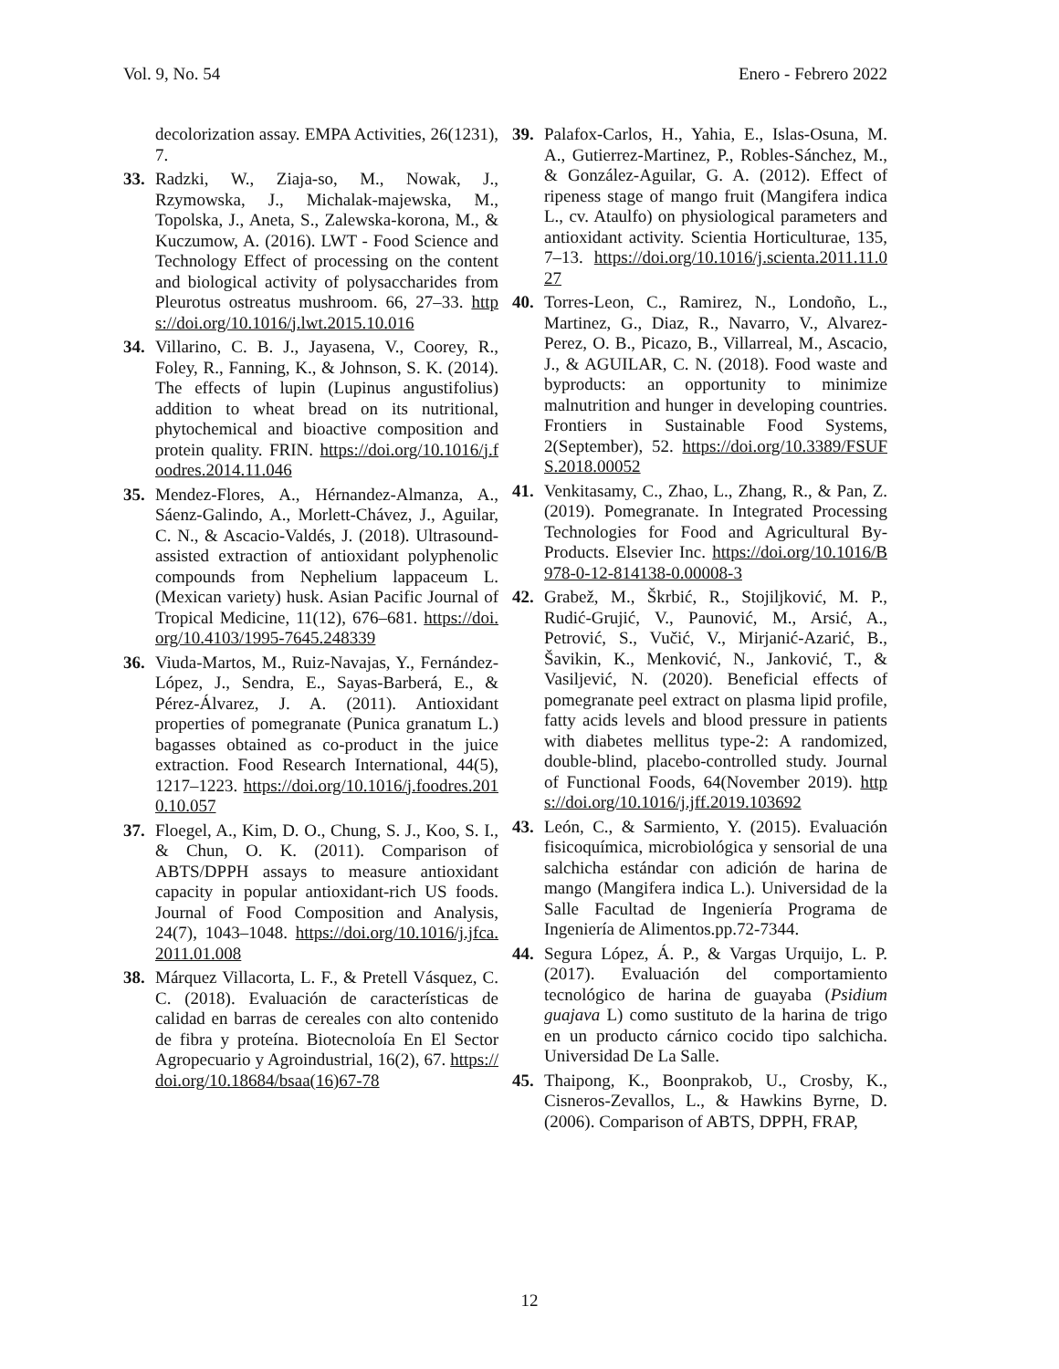Vol. 9, No. 54 Enero - Febrero 2022
decolorization assay. EMPA Activities, 26(1231), 7.
33. Radzki, W., Ziaja-so, M., Nowak, J., Rzymowska, J., Michalak-majewska, M., Topolska, J., Aneta, S., Zalewska-korona, M., & Kuczumow, A. (2016). LWT - Food Science and Technology Effect of processing on the content and biological activity of polysaccharides from Pleurotus ostreatus mushroom. 66, 27–33. https://doi.org/10.1016/j.lwt.2015.10.016
34. Villarino, C. B. J., Jayasena, V., Coorey, R., Foley, R., Fanning, K., & Johnson, S. K. (2014). The effects of lupin (Lupinus angustifolius) addition to wheat bread on its nutritional, phytochemical and bioactive composition and protein quality. FRIN. https://doi.org/10.1016/j.foodres.2014.11.046
35. Mendez-Flores, A., Hérnandez-Almanza, A., Sáenz-Galindo, A., Morlett-Chávez, J., Aguilar, C. N., & Ascacio-Valdés, J. (2018). Ultrasound-assisted extraction of antioxidant polyphenolic compounds from Nephelium lappaceum L. (Mexican variety) husk. Asian Pacific Journal of Tropical Medicine, 11(12), 676–681. https://doi.org/10.4103/1995-7645.248339
36. Viuda-Martos, M., Ruiz-Navajas, Y., Fernández-López, J., Sendra, E., Sayas-Barberá, E., & Pérez-Álvarez, J. A. (2011). Antioxidant properties of pomegranate (Punica granatum L.) bagasses obtained as co-product in the juice extraction. Food Research International, 44(5), 1217–1223. https://doi.org/10.1016/j.foodres.2010.10.057
37. Floegel, A., Kim, D. O., Chung, S. J., Koo, S. I., & Chun, O. K. (2011). Comparison of ABTS/DPPH assays to measure antioxidant capacity in popular antioxidant-rich US foods. Journal of Food Composition and Analysis, 24(7), 1043–1048. https://doi.org/10.1016/j.jfca.2011.01.008
38. Márquez Villacorta, L. F., & Pretell Vásquez, C. C. (2018). Evaluación de características de calidad en barras de cereales con alto contenido de fibra y proteína. Biotecnoloía En El Sector Agropecuario y Agroindustrial, 16(2), 67. https://doi.org/10.18684/bsaa(16)67-78
39. Palafox-Carlos, H., Yahia, E., Islas-Osuna, M. A., Gutierrez-Martinez, P., Robles-Sánchez, M., & González-Aguilar, G. A. (2012). Effect of ripeness stage of mango fruit (Mangifera indica L., cv. Ataulfo) on physiological parameters and antioxidant activity. Scientia Horticulturae, 135, 7–13. https://doi.org/10.1016/j.scienta.2011.11.027
40. Torres-Leon, C., Ramirez, N., Londoño, L., Martinez, G., Diaz, R., Navarro, V., Alvarez-Perez, O. B., Picazo, B., Villarreal, M., Ascacio, J., & AGUILAR, C. N. (2018). Food waste and byproducts: an opportunity to minimize malnutrition and hunger in developing countries. Frontiers in Sustainable Food Systems, 2(September), 52. https://doi.org/10.3389/FSUFS.2018.00052
41. Venkitasamy, C., Zhao, L., Zhang, R., & Pan, Z. (2019). Pomegranate. In Integrated Processing Technologies for Food and Agricultural By-Products. Elsevier Inc. https://doi.org/10.1016/B978-0-12-814138-0.00008-3
42. Grabež, M., Škrbić, R., Stojiljković, M. P., Rudić-Grujić, V., Paunović, M., Arsić, A., Petrović, S., Vučić, V., Mirjanić-Azarić, B., Šavikin, K., Menković, N., Janković, T., & Vasiljević, N. (2020). Beneficial effects of pomegranate peel extract on plasma lipid profile, fatty acids levels and blood pressure in patients with diabetes mellitus type-2: A randomized, double-blind, placebo-controlled study. Journal of Functional Foods, 64(November 2019). https://doi.org/10.1016/j.jff.2019.103692
43. León, C., & Sarmiento, Y. (2015). Evaluación fisicoquímica, microbiológica y sensorial de una salchicha estándar con adición de harina de mango (Mangifera indica L.). Universidad de la Salle Facultad de Ingeniería Programa de Ingeniería de Alimentos.pp.72-7344.
44. Segura López, Á. P., & Vargas Urquijo, L. P. (2017). Evaluación del comportamiento tecnológico de harina de guayaba (Psidium guajava L) como sustituto de la harina de trigo en un producto cárnico cocido tipo salchicha. Universidad De La Salle.
45. Thaipong, K., Boonprakob, U., Crosby, K., Cisneros-Zevallos, L., & Hawkins Byrne, D. (2006). Comparison of ABTS, DPPH, FRAP,
12